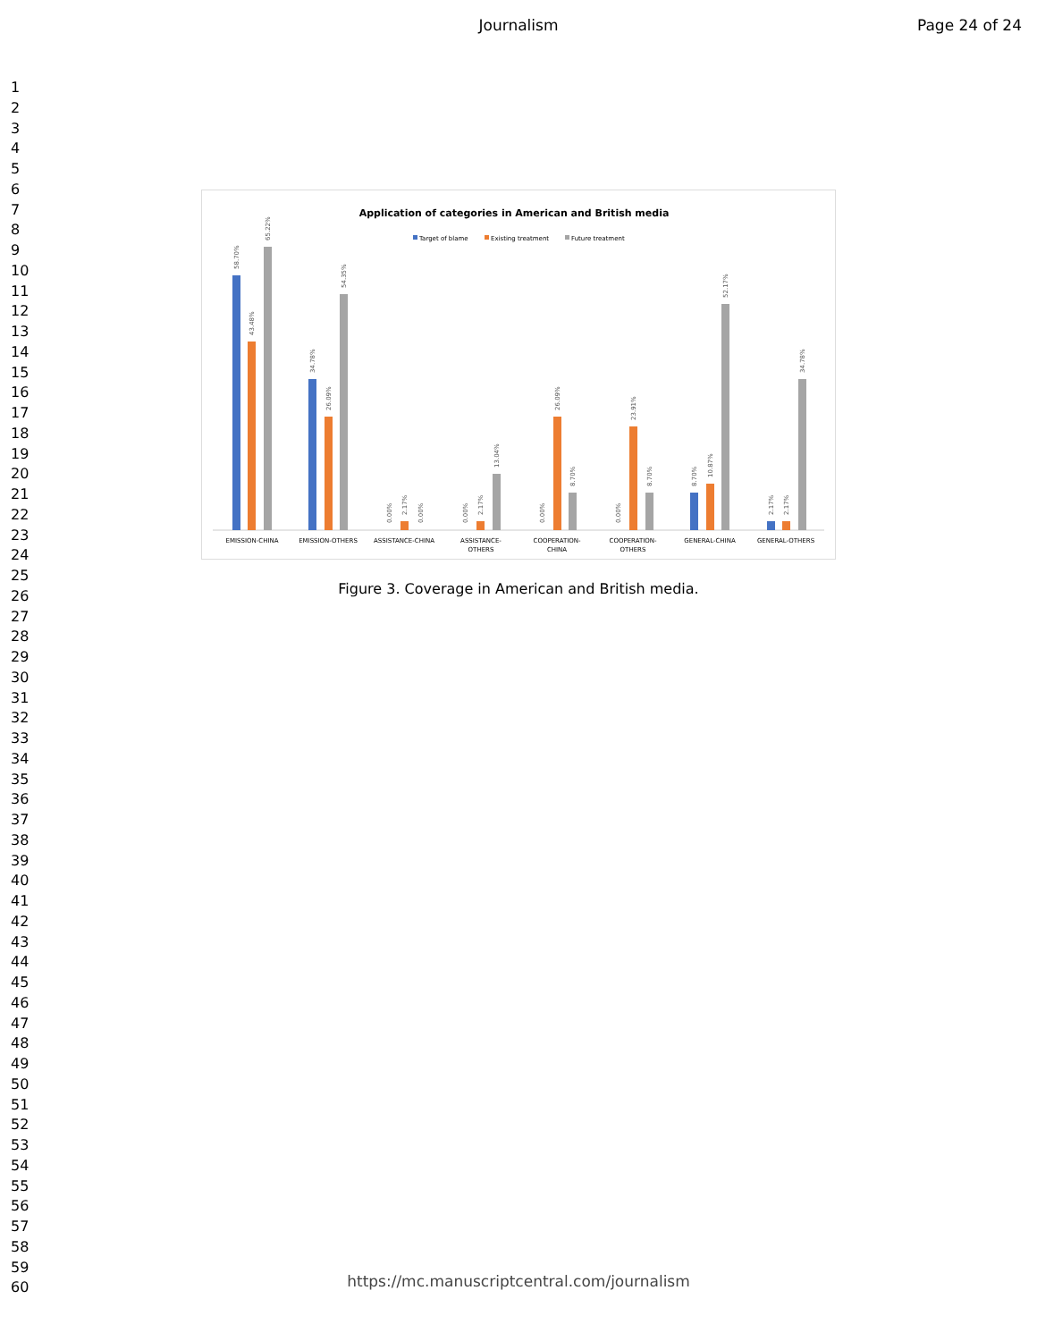Journalism Page 24 of 24
1
2
3
4
5
6
7
8
9
10
11
12
13
14
15
16
17
18
19
20
21
22
23
24
25
26
27
28
29
30
31
32
33
34
35
36
37
38
39
40
41
42
43
44
45
46
47
48
49
50
51
52
53
54
55
56
57
58
59
60
Application of categories in American and British media
Target of blame
Existing treatment
Future treatment
EMISSION-CHINA
EMISSION-OTHERS
ASSISTANCE-CHINA
ASSISTANCE-
OTHERS
COOPERATION-
CHINA
COOPERATION-
OTHERS
GENERAL-CHINA
GENERAL-OTHERS
58.70%
43.48%
65.22%
34.78%
26.09%
54.35%
0.00%
2.17%
0.00%
0.00%
2.17%
13.04%
0.00%
26.09%
8.70%
0.00%
23.91%
8.70%
8.70%
10.87%
52.17%
2.17%
2.17%
34.78%
Figure 3. Coverage in American and British media.
https://mc.manuscriptcentral.com/journalism